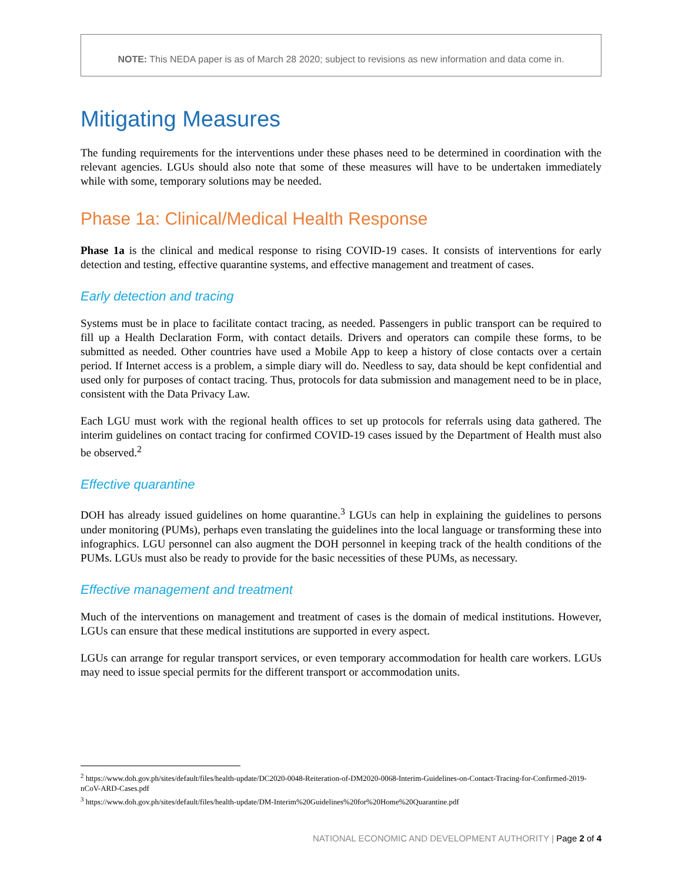NOTE: This NEDA paper is as of March 28 2020; subject to revisions as new information and data come in.
Mitigating Measures
The funding requirements for the interventions under these phases need to be determined in coordination with the relevant agencies. LGUs should also note that some of these measures will have to be undertaken immediately while with some, temporary solutions may be needed.
Phase 1a: Clinical/Medical Health Response
Phase 1a is the clinical and medical response to rising COVID-19 cases. It consists of interventions for early detection and testing, effective quarantine systems, and effective management and treatment of cases.
Early detection and tracing
Systems must be in place to facilitate contact tracing, as needed. Passengers in public transport can be required to fill up a Health Declaration Form, with contact details. Drivers and operators can compile these forms, to be submitted as needed. Other countries have used a Mobile App to keep a history of close contacts over a certain period. If Internet access is a problem, a simple diary will do. Needless to say, data should be kept confidential and used only for purposes of contact tracing. Thus, protocols for data submission and management need to be in place, consistent with the Data Privacy Law.
Each LGU must work with the regional health offices to set up protocols for referrals using data gathered. The interim guidelines on contact tracing for confirmed COVID-19 cases issued by the Department of Health must also be observed.<sup>2</sup>
Effective quarantine
DOH has already issued guidelines on home quarantine.<sup>3</sup> LGUs can help in explaining the guidelines to persons under monitoring (PUMs), perhaps even translating the guidelines into the local language or transforming these into infographics. LGU personnel can also augment the DOH personnel in keeping track of the health conditions of the PUMs. LGUs must also be ready to provide for the basic necessities of these PUMs, as necessary.
Effective management and treatment
Much of the interventions on management and treatment of cases is the domain of medical institutions. However, LGUs can ensure that these medical institutions are supported in every aspect.
LGUs can arrange for regular transport services, or even temporary accommodation for health care workers. LGUs may need to issue special permits for the different transport or accommodation units.
<sup>2</sup> https://www.doh.gov.ph/sites/default/files/health-update/DC2020-0048-Reiteration-of-DM2020-0068-Interim-Guidelines-on-Contact-Tracing-for-Confirmed-2019-nCoV-ARD-Cases.pdf
<sup>3</sup> https://www.doh.gov.ph/sites/default/files/health-update/DM-Interim%20Guidelines%20for%20Home%20Quarantine.pdf
NATIONAL ECONOMIC AND DEVELOPMENT AUTHORITY | Page 2 of 4